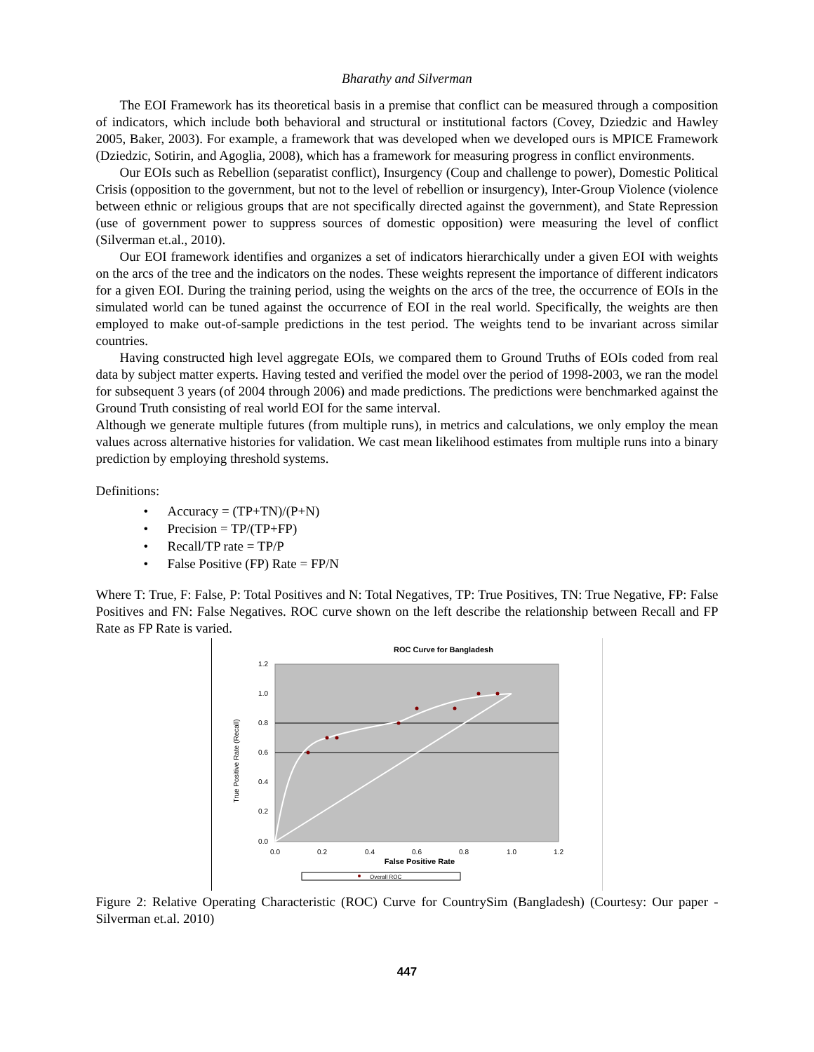Bharathy and Silverman
The EOI Framework has its theoretical basis in a premise that conflict can be measured through a composition of indicators, which include both behavioral and structural or institutional factors (Covey, Dziedzic and Hawley 2005, Baker, 2003). For example, a framework that was developed when we developed ours is MPICE Framework (Dziedzic, Sotirin, and Agoglia, 2008), which has a framework for measuring progress in conflict environments.
Our EOIs such as Rebellion (separatist conflict), Insurgency (Coup and challenge to power), Domestic Political Crisis (opposition to the government, but not to the level of rebellion or insurgency), Inter-Group Violence (violence between ethnic or religious groups that are not specifically directed against the government), and State Repression (use of government power to suppress sources of domestic opposition) were measuring the level of conflict (Silverman et.al., 2010).
Our EOI framework identifies and organizes a set of indicators hierarchically under a given EOI with weights on the arcs of the tree and the indicators on the nodes. These weights represent the importance of different indicators for a given EOI. During the training period, using the weights on the arcs of the tree, the occurrence of EOIs in the simulated world can be tuned against the occurrence of EOI in the real world. Specifically, the weights are then employed to make out-of-sample predictions in the test period. The weights tend to be invariant across similar countries.
Having constructed high level aggregate EOIs, we compared them to Ground Truths of EOIs coded from real data by subject matter experts. Having tested and verified the model over the period of 1998-2003, we ran the model for subsequent 3 years (of 2004 through 2006) and made predictions. The predictions were benchmarked against the Ground Truth consisting of real world EOI for the same interval.
Although we generate multiple futures (from multiple runs), in metrics and calculations, we only employ the mean values across alternative histories for validation. We cast mean likelihood estimates from multiple runs into a binary prediction by employing threshold systems.
Definitions:
• Accuracy = (TP+TN)/(P+N)
• Precision = TP/(TP+FP)
• Recall/TP rate = TP/P
• False Positive (FP) Rate = FP/N
Where T: True, F: False, P: Total Positives and N: Total Negatives, TP: True Positives, TN: True Negative, FP: False Positives and FN: False Negatives. ROC curve shown on the left describe the relationship between Recall and FP Rate as FP Rate is varied.
ROC Curve for Bangladesh
1.2
1.0
0.8
0.6
0.4
0.2
0.0
0.0
0.2
0.4
0.6
0.8
1.0
1.2
False Positive Rate
True Positive Rate (Recall)
Overall ROC
Figure 2: Relative Operating Characteristic (ROC) Curve for CountrySim (Bangladesh) (Courtesy: Our paper - Silverman et.al. 2010)
447